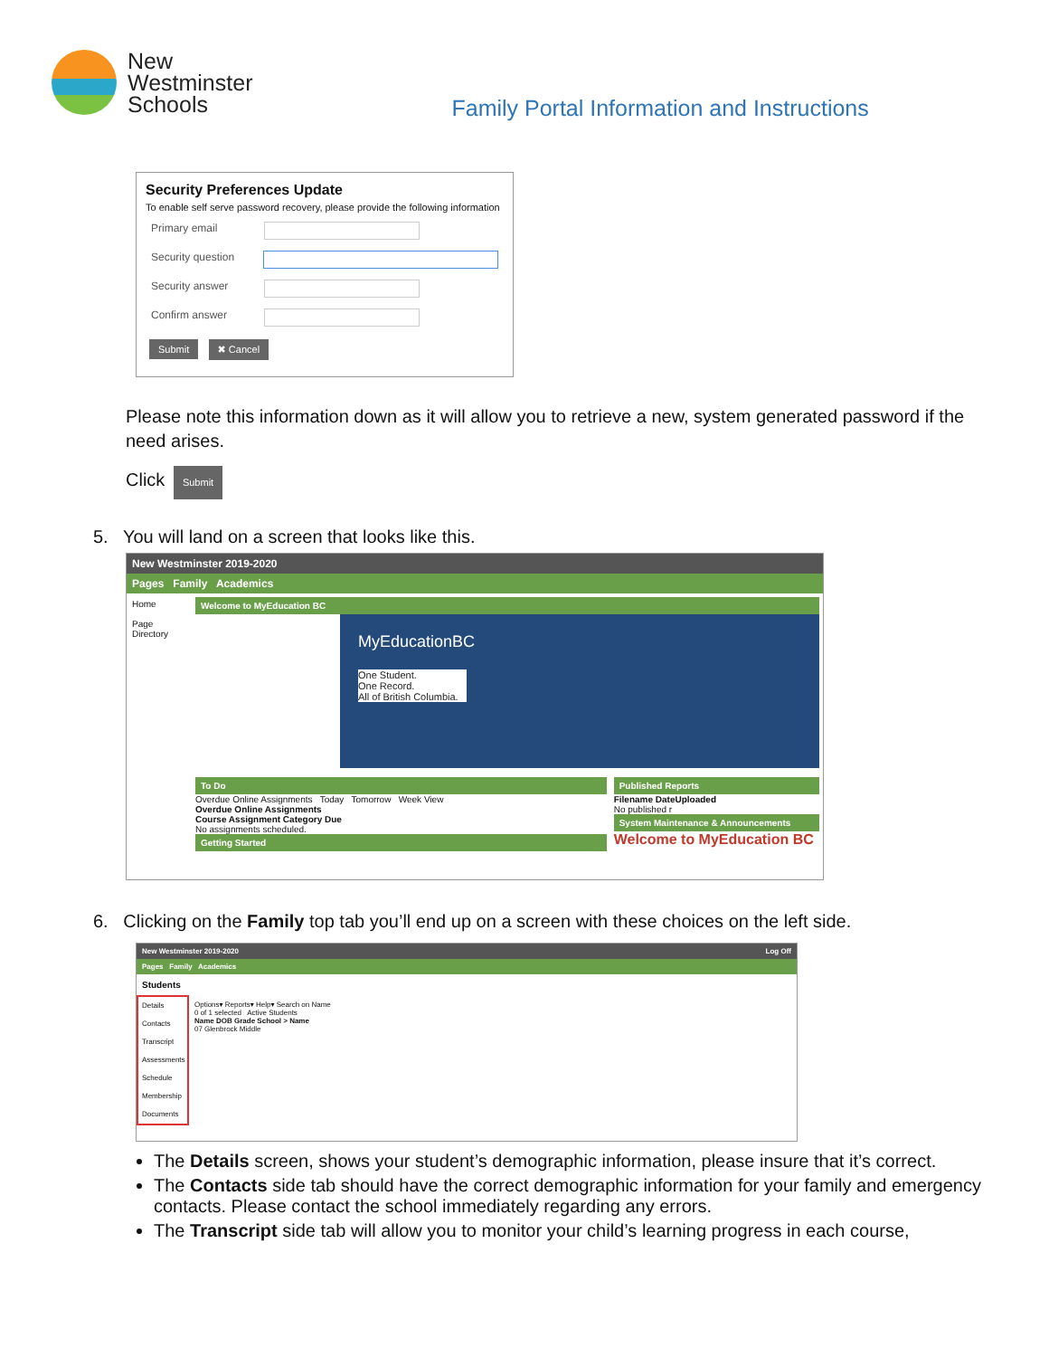New
Westminster
Schools
Family Portal Information and Instructions
Security Preferences Update
To enable self serve password recovery, please provide the following information
Primary email
Security question
Security answer
Confirm answer
Submit ✖ Cancel
Please note this information down as it will allow you to retrieve a new, system generated password if the need arises.
Click Submit
5. You will land on a screen that looks like this.
New Westminster 2019-2020
Pages Family Academics
Home
Page Directory
Welcome to MyEducation BC
MyEducationBC
One Student.
One Record.
All of British Columbia.
To Do
Overdue Online Assignments Today Tomorrow Week View
Overdue Online Assignments
Course Assignment Category Due
No assignments scheduled.
Getting Started
Published Reports
Filename DateUploaded
No published r
System Maintenance & Announcements
Welcome to MyEducation BC
6. Clicking on the Family top tab you’ll end up on a screen with these choices on the left side.
New Westminster 2019-2020 Log Off
Pages Family Academics
Students
Details
Contacts
Transcript
Assessments
Schedule
Membership
Documents
Options▾ Reports▾ Help▾ Search on Name
0 of 1 selected Active Students
Name DOB Grade School > Name
07 Glenbrock Middle
The Details screen, shows your student’s demographic information, please insure that it’s correct.
The Contacts side tab should have the correct demographic information for your family and emergency contacts. Please contact the school immediately regarding any errors.
The Transcript side tab will allow you to monitor your child’s learning progress in each course,